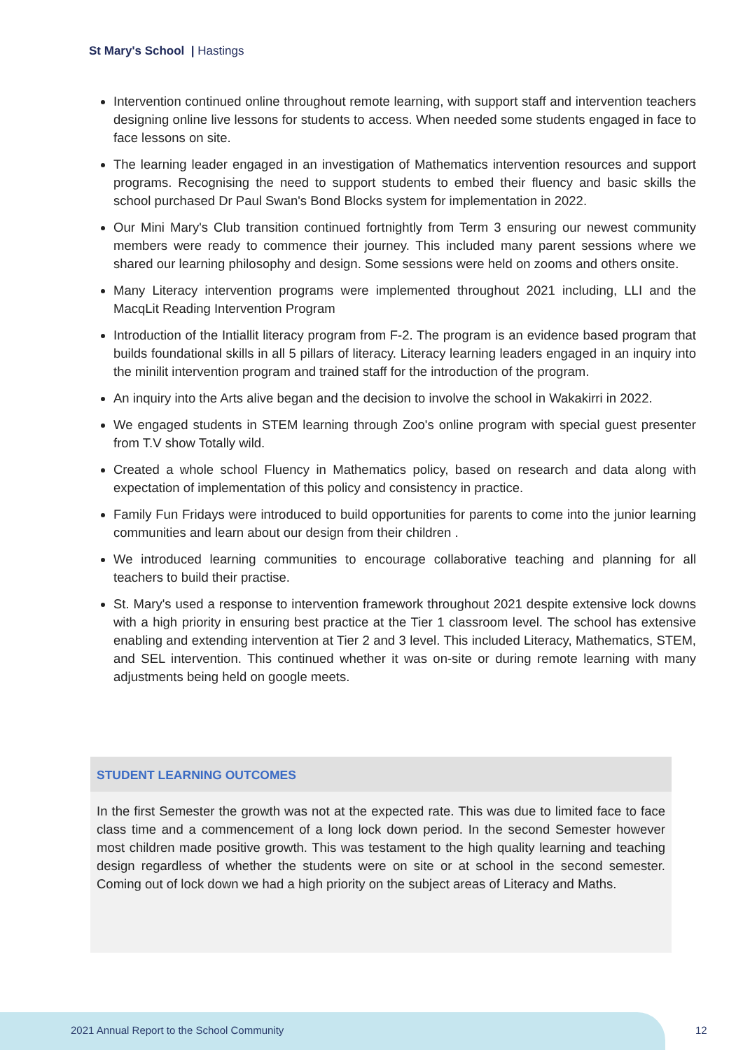St Mary's School | Hastings
Intervention continued online throughout remote learning, with support staff and intervention teachers designing online live lessons for students to access. When needed some students engaged in face to face lessons on site.
The learning leader engaged in an investigation of Mathematics intervention resources and support programs. Recognising the need to support students to embed their fluency and basic skills the school purchased Dr Paul Swan's Bond Blocks system for implementation in 2022.
Our Mini Mary's Club transition continued fortnightly from Term 3 ensuring our newest community members were ready to commence their journey. This included many parent sessions where we shared our learning philosophy and design. Some sessions were held on zooms and others onsite.
Many Literacy intervention programs were implemented throughout 2021 including, LLI and the MacqLit Reading Intervention Program
Introduction of the Intiallit literacy program from F-2. The program is an evidence based program that builds foundational skills in all 5 pillars of literacy. Literacy learning leaders engaged in an inquiry into the minilit intervention program and trained staff for the introduction of the program.
An inquiry into the Arts alive began and the decision to involve the school in Wakakirri in 2022.
We engaged students in STEM learning through Zoo's online program with special guest presenter from T.V show Totally wild.
Created a whole school Fluency in Mathematics policy, based on research and data along with expectation of implementation of this policy and consistency in practice.
Family Fun Fridays were introduced to build opportunities for parents to come into the junior learning communities and learn about our design from their children .
We introduced learning communities to encourage collaborative teaching and planning for all teachers to build their practise.
St. Mary's used a response to intervention framework throughout 2021 despite extensive lock downs with a high priority in ensuring best practice at the Tier 1 classroom level. The school has extensive enabling and extending intervention at Tier 2 and 3 level. This included Literacy, Mathematics, STEM, and SEL intervention. This continued whether it was on-site or during remote learning with many adjustments being held on google meets.
STUDENT LEARNING OUTCOMES
In the first Semester the growth was not at the expected rate. This was due to limited face to face class time and a commencement of a long lock down period. In the second Semester however most children made positive growth. This was testament to the high quality learning and teaching design regardless of whether the students were on site or at school in the second semester. Coming out of lock down we had a high priority on the subject areas of Literacy and Maths.
2021 Annual Report to the School Community
12